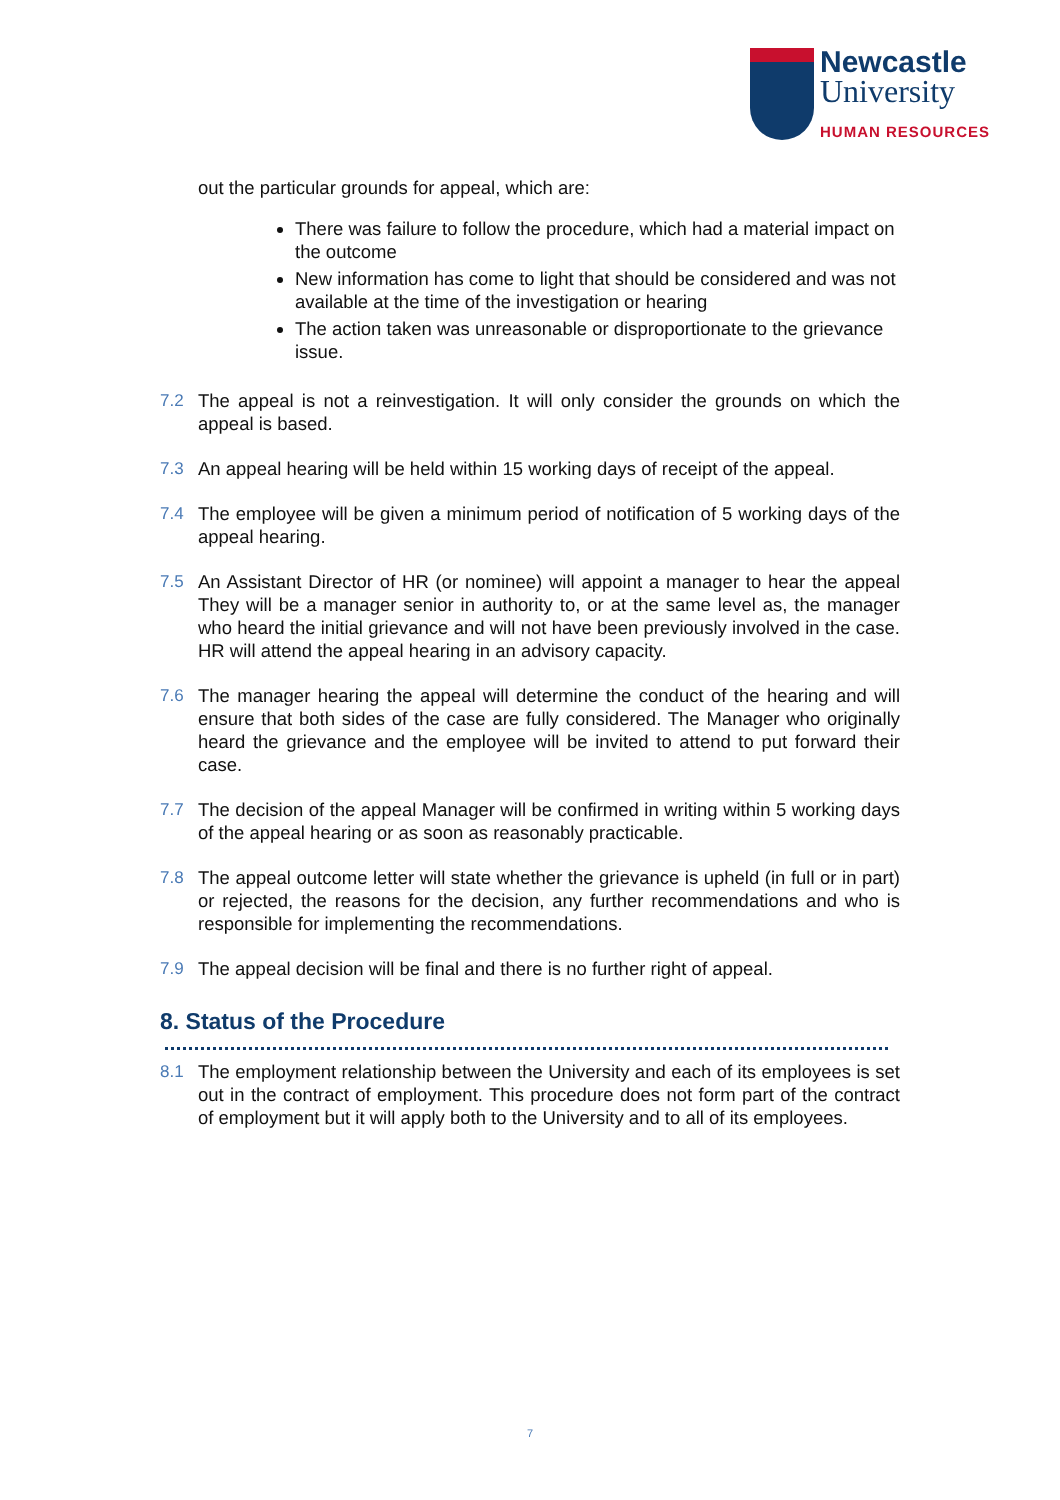Newcastle
University
HUMAN RESOURCES
out the particular grounds for appeal, which are:
There was failure to follow the procedure, which had a material impact on the outcome
New information has come to light that should be considered and was not available at the time of the investigation or hearing
The action taken was unreasonable or disproportionate to the grievance issue.
7.2 The appeal is not a reinvestigation. It will only consider the grounds on which the appeal is based.
7.3 An appeal hearing will be held within 15 working days of receipt of the appeal.
7.4 The employee will be given a minimum period of notification of 5 working days of the appeal hearing.
7.5 An Assistant Director of HR (or nominee) will appoint a manager to hear the appeal They will be a manager senior in authority to, or at the same level as, the manager who heard the initial grievance and will not have been previously involved in the case. HR will attend the appeal hearing in an advisory capacity.
7.6 The manager hearing the appeal will determine the conduct of the hearing and will ensure that both sides of the case are fully considered. The Manager who originally heard the grievance and the employee will be invited to attend to put forward their case.
7.7 The decision of the appeal Manager will be confirmed in writing within 5 working days of the appeal hearing or as soon as reasonably practicable.
7.8 The appeal outcome letter will state whether the grievance is upheld (in full or in part) or rejected, the reasons for the decision, any further recommendations and who is responsible for implementing the recommendations.
7.9 The appeal decision will be final and there is no further right of appeal.
8. Status of the Procedure
8.1 The employment relationship between the University and each of its employees is set out in the contract of employment. This procedure does not form part of the contract of employment but it will apply both to the University and to all of its employees.
7